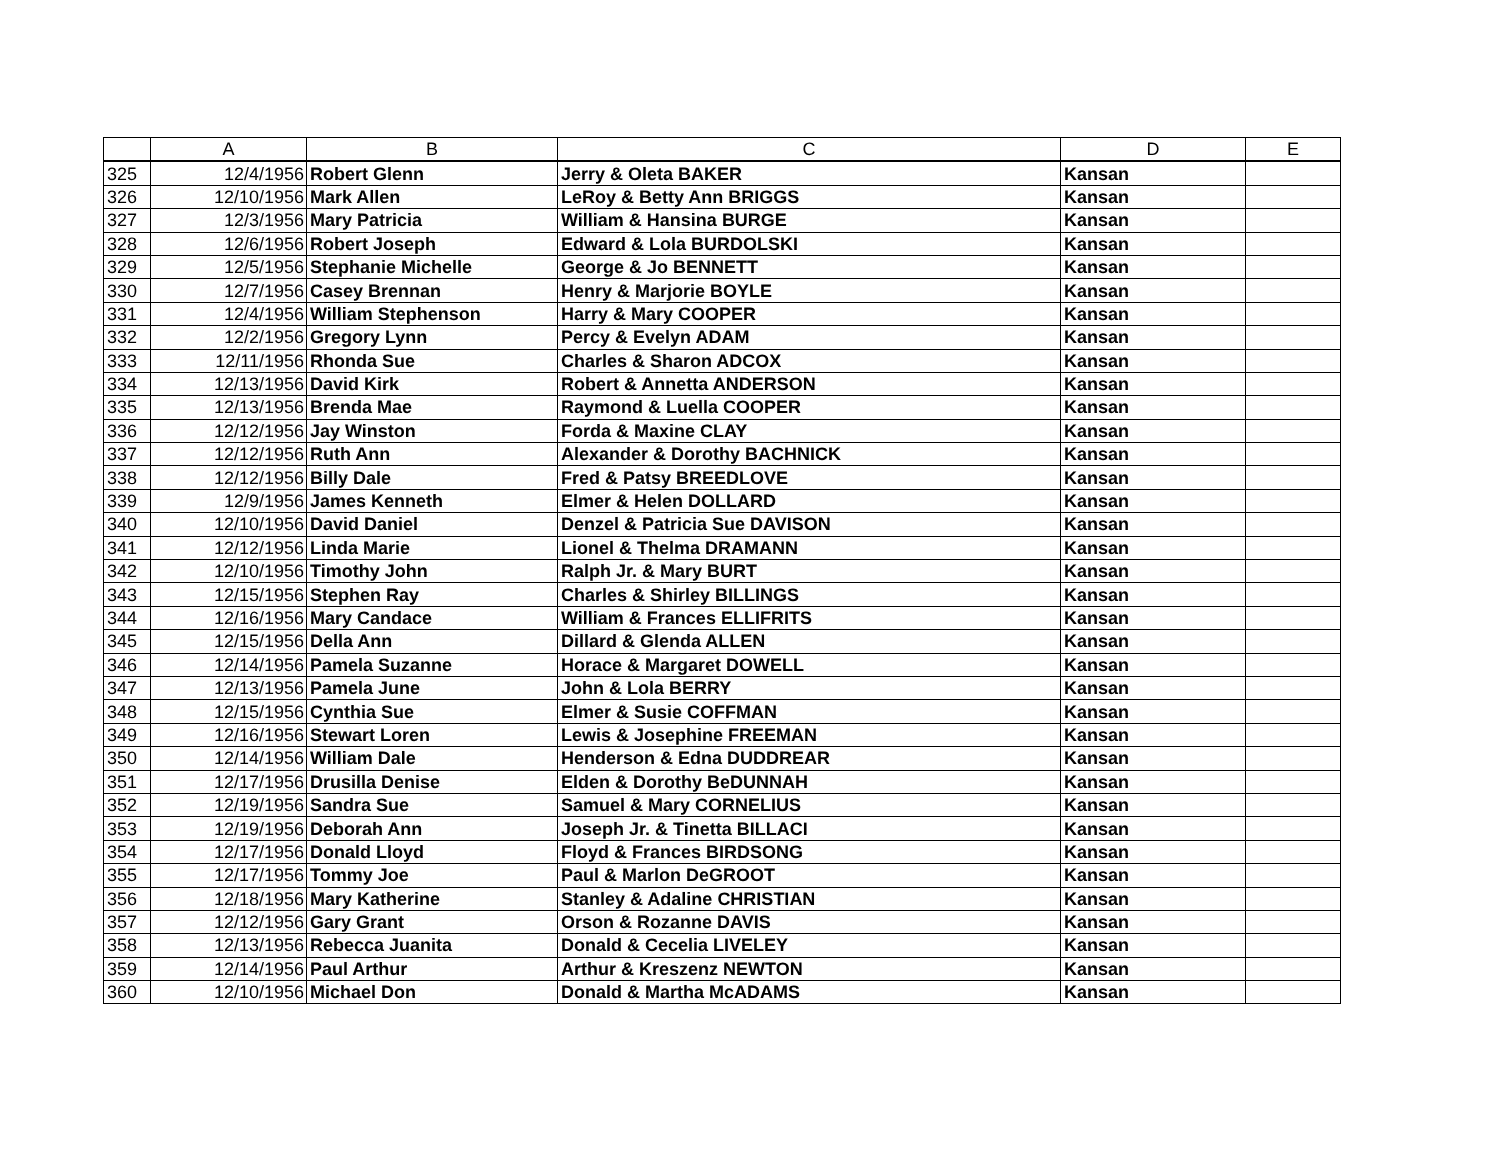| | A | B | C | D | E |
| --- | --- | --- | --- | --- | --- |
| 325 | 12/4/1956 | Robert Glenn | Jerry & Oleta BAKER | Kansan | |
| 326 | 12/10/1956 | Mark Allen | LeRoy & Betty Ann BRIGGS | Kansan | |
| 327 | 12/3/1956 | Mary Patricia | William & Hansina BURGE | Kansan | |
| 328 | 12/6/1956 | Robert Joseph | Edward & Lola BURDOLSKI | Kansan | |
| 329 | 12/5/1956 | Stephanie Michelle | George & Jo BENNETT | Kansan | |
| 330 | 12/7/1956 | Casey Brennan | Henry & Marjorie BOYLE | Kansan | |
| 331 | 12/4/1956 | William Stephenson | Harry & Mary COOPER | Kansan | |
| 332 | 12/2/1956 | Gregory Lynn | Percy & Evelyn ADAM | Kansan | |
| 333 | 12/11/1956 | Rhonda Sue | Charles & Sharon ADCOX | Kansan | |
| 334 | 12/13/1956 | David Kirk | Robert & Annetta ANDERSON | Kansan | |
| 335 | 12/13/1956 | Brenda Mae | Raymond & Luella COOPER | Kansan | |
| 336 | 12/12/1956 | Jay Winston | Forda & Maxine CLAY | Kansan | |
| 337 | 12/12/1956 | Ruth Ann | Alexander & Dorothy BACHNICK | Kansan | |
| 338 | 12/12/1956 | Billy Dale | Fred & Patsy BREEDLOVE | Kansan | |
| 339 | 12/9/1956 | James Kenneth | Elmer & Helen DOLLARD | Kansan | |
| 340 | 12/10/1956 | David Daniel | Denzel & Patricia Sue DAVISON | Kansan | |
| 341 | 12/12/1956 | Linda Marie | Lionel & Thelma DRAMANN | Kansan | |
| 342 | 12/10/1956 | Timothy John | Ralph Jr. & Mary BURT | Kansan | |
| 343 | 12/15/1956 | Stephen Ray | Charles & Shirley BILLINGS | Kansan | |
| 344 | 12/16/1956 | Mary Candace | William & Frances ELLIFRITS | Kansan | |
| 345 | 12/15/1956 | Della Ann | Dillard & Glenda ALLEN | Kansan | |
| 346 | 12/14/1956 | Pamela Suzanne | Horace & Margaret DOWELL | Kansan | |
| 347 | 12/13/1956 | Pamela June | John & Lola BERRY | Kansan | |
| 348 | 12/15/1956 | Cynthia Sue | Elmer & Susie COFFMAN | Kansan | |
| 349 | 12/16/1956 | Stewart Loren | Lewis & Josephine FREEMAN | Kansan | |
| 350 | 12/14/1956 | William Dale | Henderson & Edna DUDDREAR | Kansan | |
| 351 | 12/17/1956 | Drusilla Denise | Elden & Dorothy BeDUNNAH | Kansan | |
| 352 | 12/19/1956 | Sandra Sue | Samuel & Mary CORNELIUS | Kansan | |
| 353 | 12/19/1956 | Deborah Ann | Joseph Jr. & Tinetta BILLACI | Kansan | |
| 354 | 12/17/1956 | Donald Lloyd | Floyd & Frances BIRDSONG | Kansan | |
| 355 | 12/17/1956 | Tommy Joe | Paul & Marlon DeGROOT | Kansan | |
| 356 | 12/18/1956 | Mary Katherine | Stanley & Adaline CHRISTIAN | Kansan | |
| 357 | 12/12/1956 | Gary Grant | Orson & Rozanne DAVIS | Kansan | |
| 358 | 12/13/1956 | Rebecca Juanita | Donald & Cecelia LIVELEY | Kansan | |
| 359 | 12/14/1956 | Paul Arthur | Arthur & Kreszenz NEWTON | Kansan | |
| 360 | 12/10/1956 | Michael Don | Donald & Martha McADAMS | Kansan | |